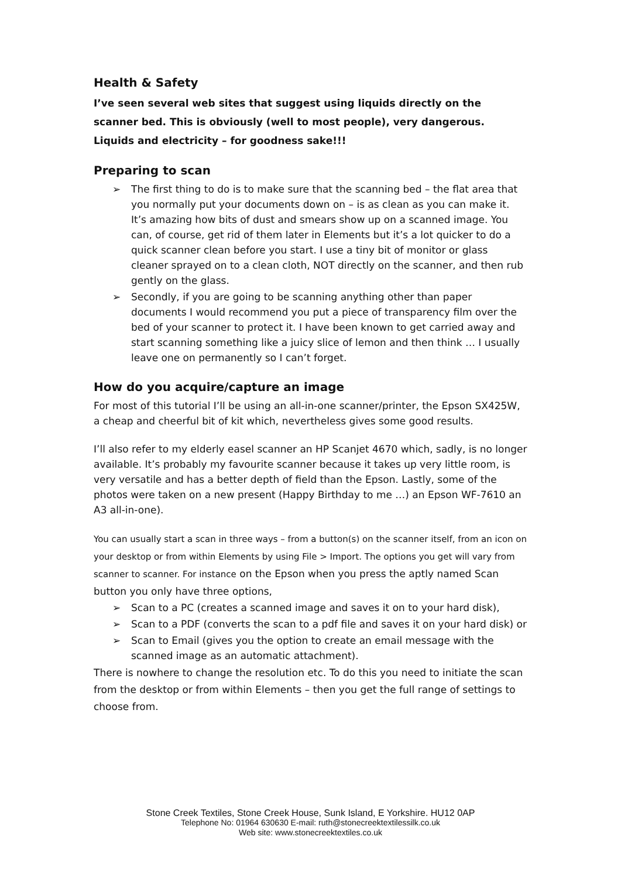Health & Safety
I’ve seen several web sites that suggest using liquids directly on the scanner bed. This is obviously (well to most people), very dangerous. Liquids and electricity – for goodness sake!!!
Preparing to scan
➢ The first thing to do is to make sure that the scanning bed – the flat area that you normally put your documents down on – is as clean as you can make it. It’s amazing how bits of dust and smears show up on a scanned image. You can, of course, get rid of them later in Elements but it’s a lot quicker to do a quick scanner clean before you start. I use a tiny bit of monitor or glass cleaner sprayed on to a clean cloth, NOT directly on the scanner, and then rub gently on the glass.
➢ Secondly, if you are going to be scanning anything other than paper documents I would recommend you put a piece of transparency film over the bed of your scanner to protect it. I have been known to get carried away and start scanning something like a juicy slice of lemon and then think … I usually leave one on permanently so I can’t forget.
How do you acquire/capture an image
For most of this tutorial I’ll be using an all-in-one scanner/printer, the Epson SX425W, a cheap and cheerful bit of kit which, nevertheless gives some good results.
I’ll also refer to my elderly easel scanner an HP Scanjet 4670 which, sadly, is no longer available. It’s probably my favourite scanner because it takes up very little room, is very versatile and has a better depth of field than the Epson. Lastly, some of the photos were taken on a new present (Happy Birthday to me …) an Epson WF-7610 an A3 all-in-one).
You can usually start a scan in three ways – from a button(s) on the scanner itself, from an icon on your desktop or from within Elements by using File > Import. The options you get will vary from scanner to scanner. For instance on the Epson when you press the aptly named Scan button you only have three options,
➢ Scan to a PC (creates a scanned image and saves it on to your hard disk),
➢ Scan to a PDF (converts the scan to a pdf file and saves it on your hard disk) or
➢ Scan to Email (gives you the option to create an email message with the scanned image as an automatic attachment).
There is nowhere to change the resolution etc. To do this you need to initiate the scan from the desktop or from within Elements – then you get the full range of settings to choose from.
Stone Creek Textiles, Stone Creek House, Sunk Island, E Yorkshire. HU12 0AP
Telephone No: 01964 630630 E-mail: ruth@stonecreektextilessilk.co.uk
Web site: www.stonecreektextiles.co.uk